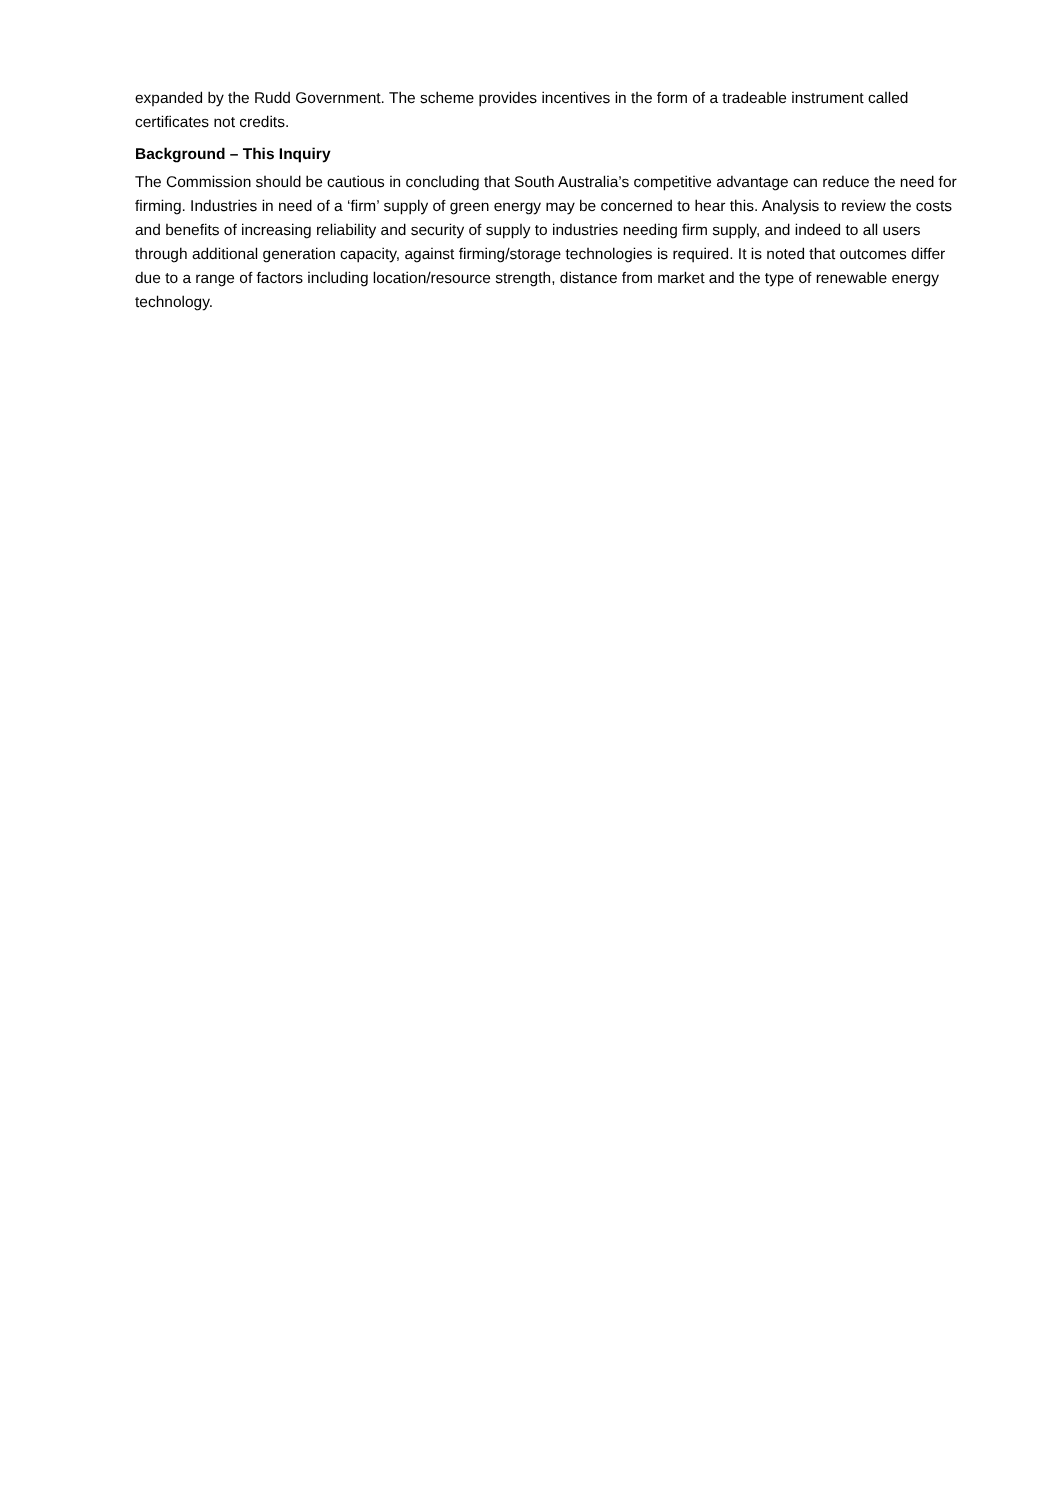expanded by the Rudd Government. The scheme provides incentives in the form of a tradeable instrument called certificates not credits.
Background – This Inquiry
The Commission should be cautious in concluding that South Australia’s competitive advantage can reduce the need for firming. Industries in need of a ‘firm’ supply of green energy may be concerned to hear this. Analysis to review the costs and benefits of increasing reliability and security of supply to industries needing firm supply, and indeed to all users through additional generation capacity, against firming/storage technologies is required. It is noted that outcomes differ due to a range of factors including location/resource strength, distance from market and the type of renewable energy technology.